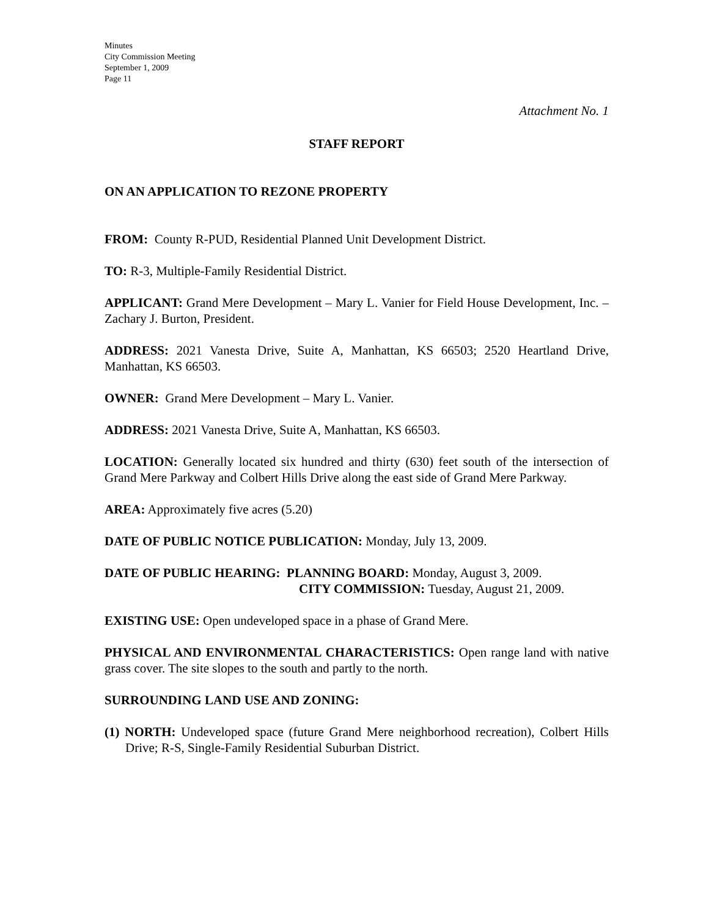Minutes
City Commission Meeting
September 1, 2009
Page 11
Attachment No. 1
STAFF REPORT
ON AN APPLICATION TO REZONE PROPERTY
FROM: County R-PUD, Residential Planned Unit Development District.
TO: R-3, Multiple-Family Residential District.
APPLICANT: Grand Mere Development – Mary L. Vanier for Field House Development, Inc. – Zachary J. Burton, President.
ADDRESS: 2021 Vanesta Drive, Suite A, Manhattan, KS 66503; 2520 Heartland Drive, Manhattan, KS 66503.
OWNER: Grand Mere Development – Mary L. Vanier.
ADDRESS: 2021 Vanesta Drive, Suite A, Manhattan, KS 66503.
LOCATION: Generally located six hundred and thirty (630) feet south of the intersection of Grand Mere Parkway and Colbert Hills Drive along the east side of Grand Mere Parkway.
AREA: Approximately five acres (5.20)
DATE OF PUBLIC NOTICE PUBLICATION: Monday, July 13, 2009.
DATE OF PUBLIC HEARING: PLANNING BOARD: Monday, August 3, 2009.
CITY COMMISSION: Tuesday, August 21, 2009.
EXISTING USE: Open undeveloped space in a phase of Grand Mere.
PHYSICAL AND ENVIRONMENTAL CHARACTERISTICS: Open range land with native grass cover. The site slopes to the south and partly to the north.
SURROUNDING LAND USE AND ZONING:
(1) NORTH: Undeveloped space (future Grand Mere neighborhood recreation), Colbert Hills Drive; R-S, Single-Family Residential Suburban District.